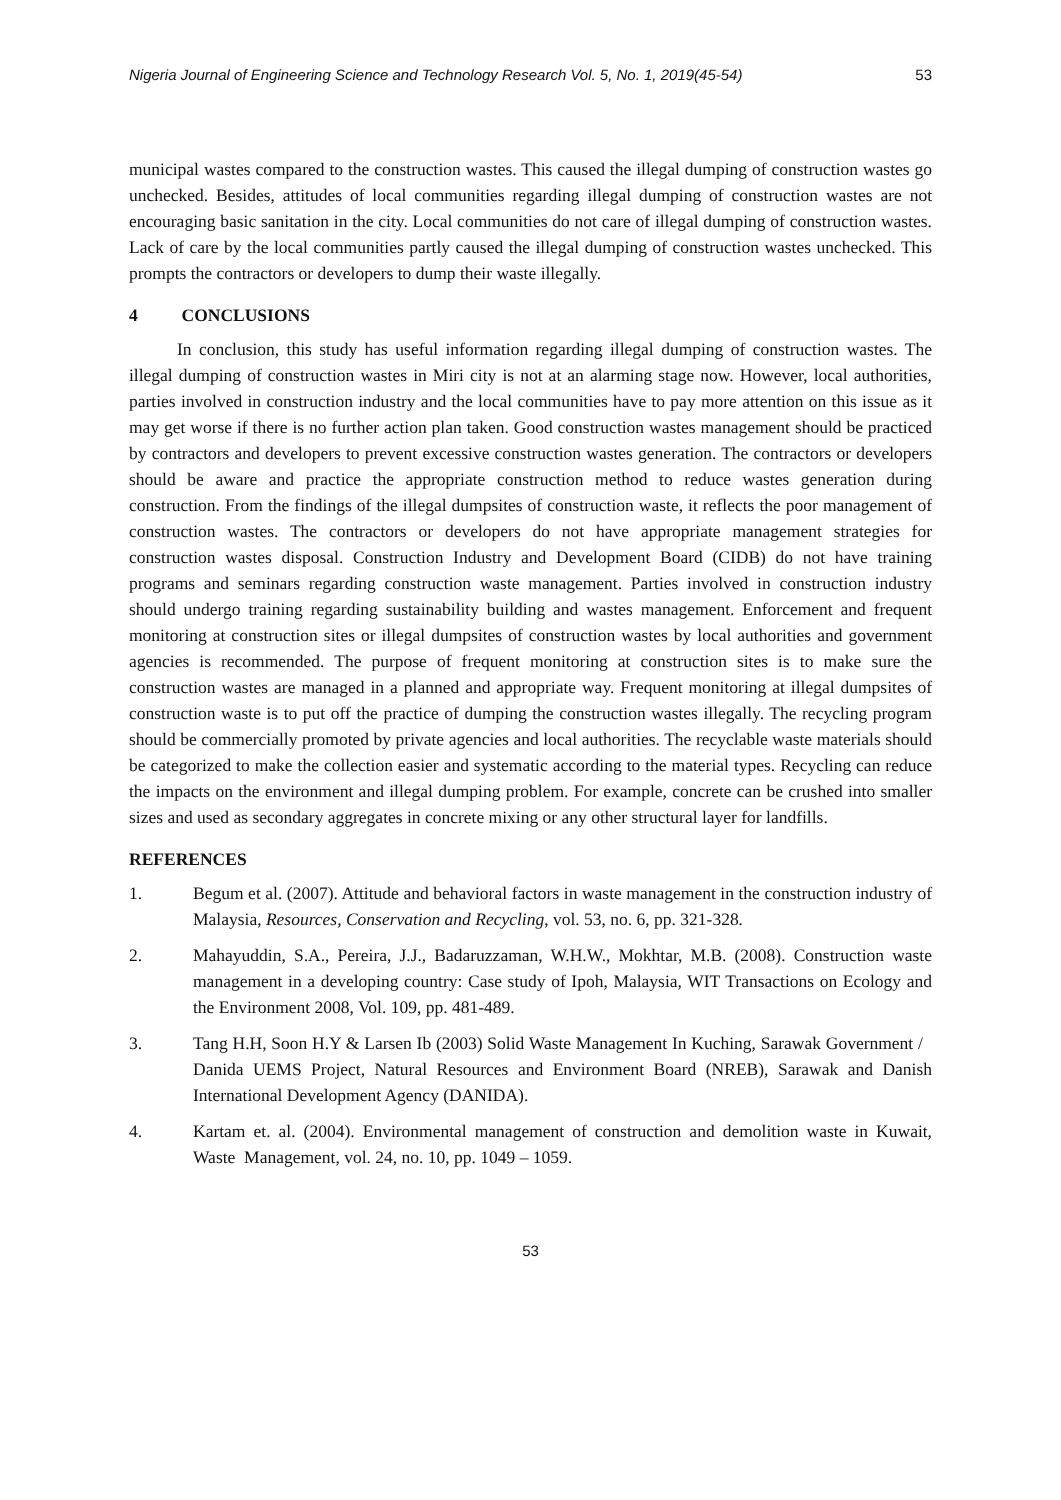Nigeria Journal of Engineering Science and Technology Research Vol. 5, No. 1, 2019(45-54) 53
municipal wastes compared to the construction wastes. This caused the illegal dumping of construction wastes go unchecked. Besides, attitudes of local communities regarding illegal dumping of construction wastes are not encouraging basic sanitation in the city. Local communities do not care of illegal dumping of construction wastes. Lack of care by the local communities partly caused the illegal dumping of construction wastes unchecked. This prompts the contractors or developers to dump their waste illegally.
4 CONCLUSIONS
In conclusion, this study has useful information regarding illegal dumping of construction wastes. The illegal dumping of construction wastes in Miri city is not at an alarming stage now. However, local authorities, parties involved in construction industry and the local communities have to pay more attention on this issue as it may get worse if there is no further action plan taken. Good construction wastes management should be practiced by contractors and developers to prevent excessive construction wastes generation. The contractors or developers should be aware and practice the appropriate construction method to reduce wastes generation during construction. From the findings of the illegal dumpsites of construction waste, it reflects the poor management of construction wastes. The contractors or developers do not have appropriate management strategies for construction wastes disposal. Construction Industry and Development Board (CIDB) do not have training programs and seminars regarding construction waste management. Parties involved in construction industry should undergo training regarding sustainability building and wastes management. Enforcement and frequent monitoring at construction sites or illegal dumpsites of construction wastes by local authorities and government agencies is recommended. The purpose of frequent monitoring at construction sites is to make sure the construction wastes are managed in a planned and appropriate way. Frequent monitoring at illegal dumpsites of construction waste is to put off the practice of dumping the construction wastes illegally. The recycling program should be commercially promoted by private agencies and local authorities. The recyclable waste materials should be categorized to make the collection easier and systematic according to the material types. Recycling can reduce the impacts on the environment and illegal dumping problem. For example, concrete can be crushed into smaller sizes and used as secondary aggregates in concrete mixing or any other structural layer for landfills.
REFERENCES
1. Begum et al. (2007). Attitude and behavioral factors in waste management in the construction industry of Malaysia, Resources, Conservation and Recycling, vol. 53, no. 6, pp. 321-328.
2. Mahayuddin, S.A., Pereira, J.J., Badaruzzaman, W.H.W., Mokhtar, M.B. (2008). Construction waste management in a developing country: Case study of Ipoh, Malaysia, WIT Transactions on Ecology and the Environment 2008, Vol. 109, pp. 481-489.
3. Tang H.H, Soon H.Y & Larsen Ib (2003) Solid Waste Management In Kuching, Sarawak Government / Danida UEMS Project, Natural Resources and Environment Board (NREB), Sarawak and Danish International Development Agency (DANIDA).
4. Kartam et. al. (2004). Environmental management of construction and demolition waste in Kuwait, Waste Management, vol. 24, no. 10, pp. 1049 – 1059.
53